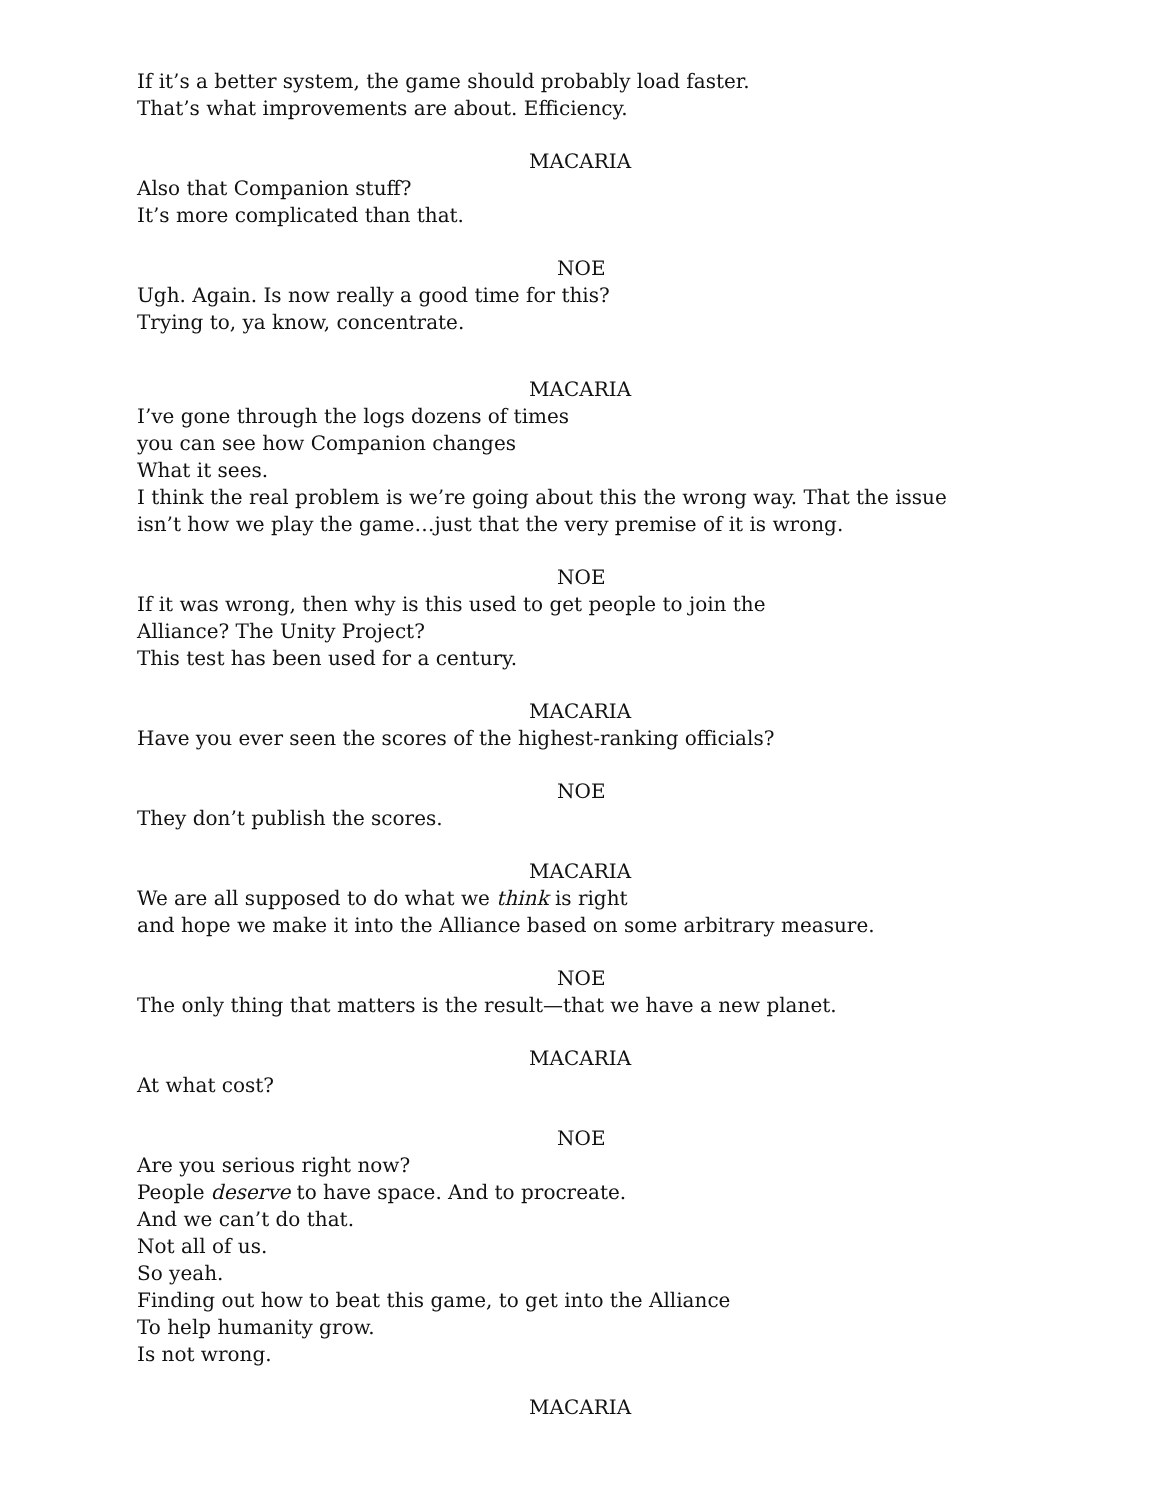If it’s a better system, the game should probably load faster.
That’s what improvements are about. Efficiency.
MACARIA
Also that Companion stuff?
It’s more complicated than that.
NOE
Ugh. Again. Is now really a good time for this?
Trying to, ya know, concentrate.
MACARIA
I’ve gone through the logs dozens of times
you can see how Companion changes
What it sees.
I think the real problem is we’re going about this the wrong way. That the issue
isn’t how we play the game…just that the very premise of it is wrong.
NOE
If it was wrong, then why is this used to get people to join the
Alliance? The Unity Project?
This test has been used for a century.
MACARIA
Have you ever seen the scores of the highest-ranking officials?
NOE
They don’t publish the scores.
MACARIA
We are all supposed to do what we think is right
and hope we make it into the Alliance based on some arbitrary measure.
NOE
The only thing that matters is the result—that we have a new planet.
MACARIA
At what cost?
NOE
Are you serious right now?
People deserve to have space. And to procreate.
And we can’t do that.
Not all of us.
So yeah.
Finding out how to beat this game, to get into the Alliance
To help humanity grow.
Is not wrong.
MACARIA